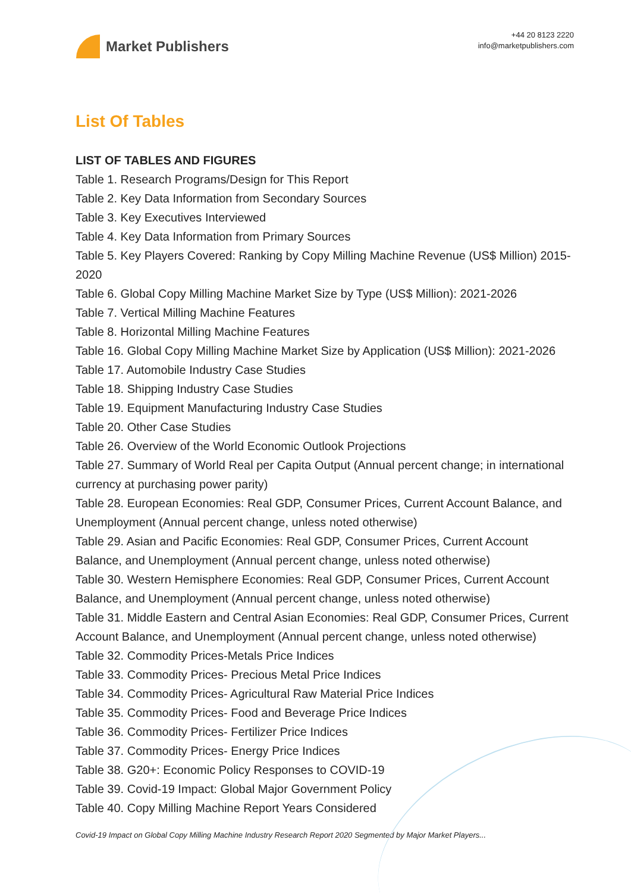Market Publishers
+44 20 8123 2220
info@marketpublishers.com
List Of Tables
LIST OF TABLES AND FIGURES
Table 1. Research Programs/Design for This Report
Table 2. Key Data Information from Secondary Sources
Table 3. Key Executives Interviewed
Table 4. Key Data Information from Primary Sources
Table 5. Key Players Covered: Ranking by Copy Milling Machine Revenue (US$ Million) 2015-2020
Table 6. Global Copy Milling Machine Market Size by Type (US$ Million): 2021-2026
Table 7. Vertical Milling Machine Features
Table 8. Horizontal Milling Machine Features
Table 16. Global Copy Milling Machine Market Size by Application (US$ Million): 2021-2026
Table 17. Automobile Industry Case Studies
Table 18. Shipping Industry Case Studies
Table 19. Equipment Manufacturing Industry Case Studies
Table 20. Other Case Studies
Table 26. Overview of the World Economic Outlook Projections
Table 27. Summary of World Real per Capita Output (Annual percent change; in international currency at purchasing power parity)
Table 28. European Economies: Real GDP, Consumer Prices, Current Account Balance, and Unemployment (Annual percent change, unless noted otherwise)
Table 29. Asian and Pacific Economies: Real GDP, Consumer Prices, Current Account Balance, and Unemployment (Annual percent change, unless noted otherwise)
Table 30. Western Hemisphere Economies: Real GDP, Consumer Prices, Current Account Balance, and Unemployment (Annual percent change, unless noted otherwise)
Table 31. Middle Eastern and Central Asian Economies: Real GDP, Consumer Prices, Current Account Balance, and Unemployment (Annual percent change, unless noted otherwise)
Table 32. Commodity Prices-Metals Price Indices
Table 33. Commodity Prices- Precious Metal Price Indices
Table 34. Commodity Prices- Agricultural Raw Material Price Indices
Table 35. Commodity Prices- Food and Beverage Price Indices
Table 36. Commodity Prices- Fertilizer Price Indices
Table 37. Commodity Prices- Energy Price Indices
Table 38. G20+: Economic Policy Responses to COVID-19
Table 39. Covid-19 Impact: Global Major Government Policy
Table 40. Copy Milling Machine Report Years Considered
Covid-19 Impact on Global Copy Milling Machine Industry Research Report 2020 Segmented by Major Market Players...